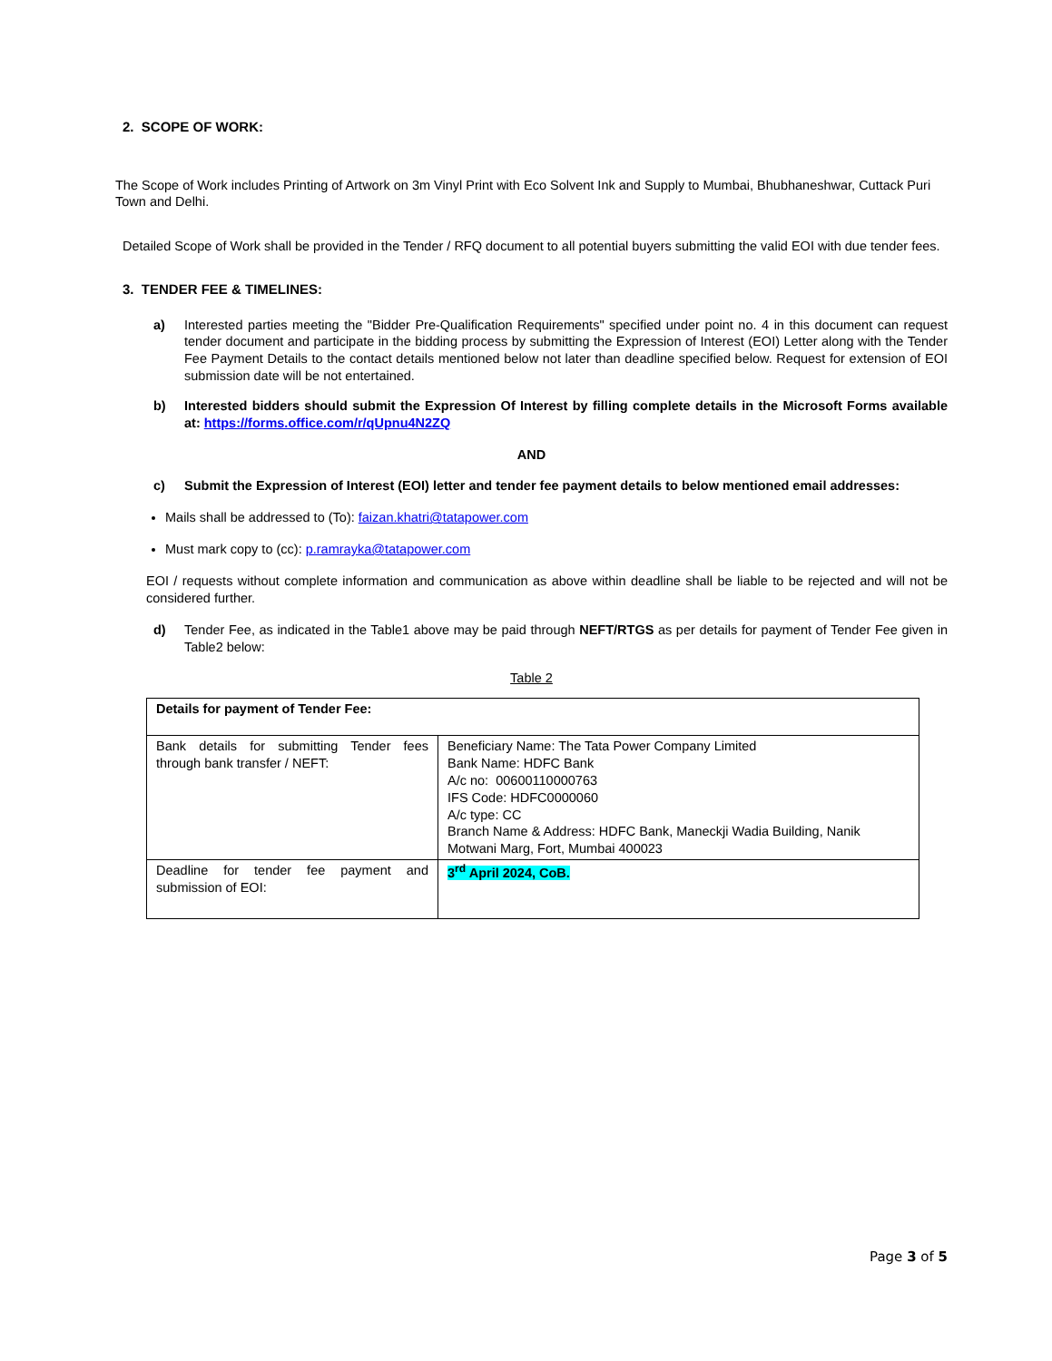2. SCOPE OF WORK:
The Scope of Work includes Printing of Artwork on 3m Vinyl Print with Eco Solvent Ink and Supply to Mumbai, Bhubhaneshwar, Cuttack Puri Town and Delhi.
Detailed Scope of Work shall be provided in the Tender / RFQ document to all potential buyers submitting the valid EOI with due tender fees.
3. TENDER FEE & TIMELINES:
a) Interested parties meeting the "Bidder Pre-Qualification Requirements" specified under point no. 4 in this document can request tender document and participate in the bidding process by submitting the Expression of Interest (EOI) Letter along with the Tender Fee Payment Details to the contact details mentioned below not later than deadline specified below. Request for extension of EOI submission date will be not entertained.
b) Interested bidders should submit the Expression Of Interest by filling complete details in the Microsoft Forms available at: https://forms.office.com/r/qUpnu4N2ZQ
AND
c) Submit the Expression of Interest (EOI) letter and tender fee payment details to below mentioned email addresses:
Mails shall be addressed to (To): faizan.khatri@tatapower.com
Must mark copy to (cc): p.ramrayka@tatapower.com
EOI / requests without complete information and communication as above within deadline shall be liable to be rejected and will not be considered further.
d) Tender Fee, as indicated in the Table1 above may be paid through NEFT/RTGS as per details for payment of Tender Fee given in Table2 below:
Table 2
| Details for payment of Tender Fee: | |
| Bank details for submitting Tender fees through bank transfer / NEFT: | Beneficiary Name: The Tata Power Company Limited Bank Name: HDFC Bank A/c no: 00600110000763 IFS Code: HDFC0000060 A/c type: CC Branch Name & Address: HDFC Bank, Maneckji Wadia Building, Nanik Motwani Marg, Fort, Mumbai 400023 |
| Deadline for tender fee payment and submission of EOI: | 3<sup>rd</sup> April 2024, CoB. |
Page 3 of 5